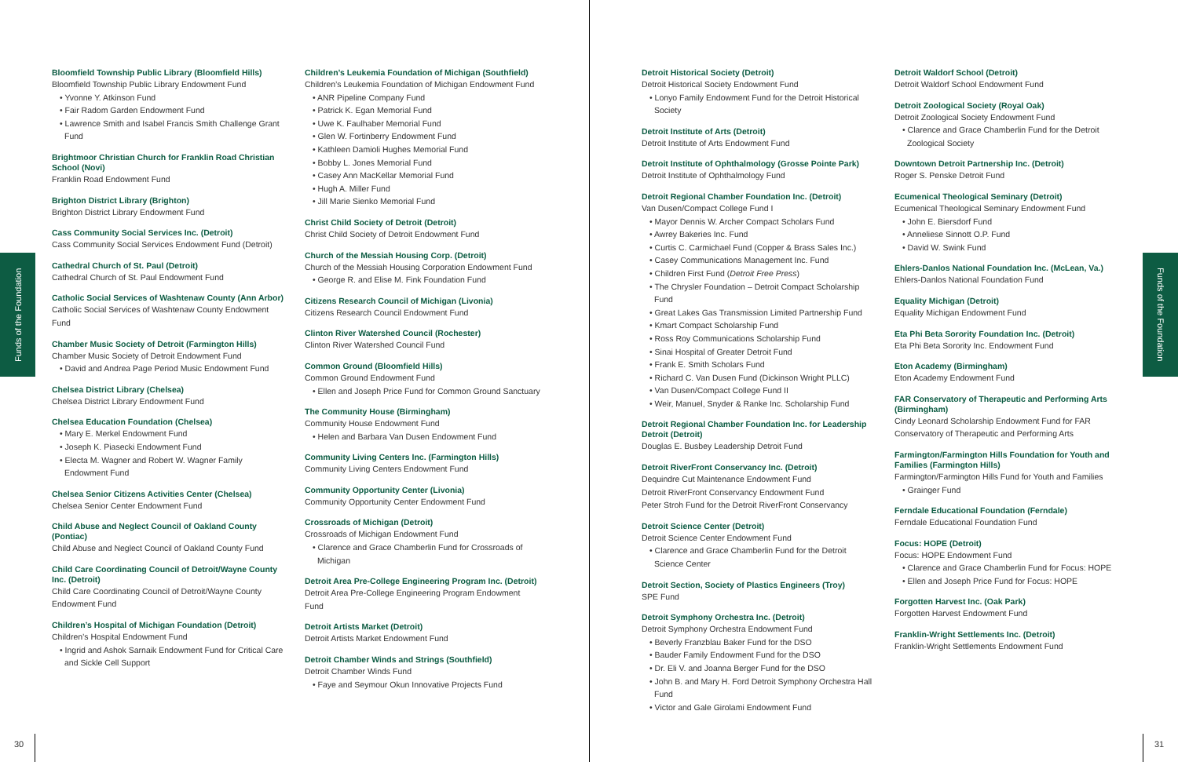Funds of the Foundation
Funds of the Foundation
Bloomfield Township Public Library (Bloomfield Hills)
Bloomfield Township Public Library Endowment Fund
• Yvonne Y. Atkinson Fund
• Fair Radom Garden Endowment Fund
• Lawrence Smith and Isabel Francis Smith Challenge Grant Fund
Brightmoor Christian Church for Franklin Road Christian School (Novi)
Franklin Road Endowment Fund
Brighton District Library (Brighton)
Brighton District Library Endowment Fund
Cass Community Social Services Inc. (Detroit)
Cass Community Social Services Endowment Fund (Detroit)
Cathedral Church of St. Paul (Detroit)
Cathedral Church of St. Paul Endowment Fund
Catholic Social Services of Washtenaw County (Ann Arbor)
Catholic Social Services of Washtenaw County Endowment Fund
Chamber Music Society of Detroit (Farmington Hills)
Chamber Music Society of Detroit Endowment Fund
• David and Andrea Page Period Music Endowment Fund
Chelsea District Library (Chelsea)
Chelsea District Library Endowment Fund
Chelsea Education Foundation (Chelsea)
• Mary E. Merkel Endowment Fund
• Joseph K. Piasecki Endowment Fund
• Electa M. Wagner and Robert W. Wagner Family Endowment Fund
Chelsea Senior Citizens Activities Center (Chelsea)
Chelsea Senior Center Endowment Fund
Child Abuse and Neglect Council of Oakland County (Pontiac)
Child Abuse and Neglect Council of Oakland County Fund
Child Care Coordinating Council of Detroit/Wayne County Inc. (Detroit)
Child Care Coordinating Council of Detroit/Wayne County Endowment Fund
Children’s Hospital of Michigan Foundation (Detroit)
Children’s Hospital Endowment Fund
• Ingrid and Ashok Sarnaik Endowment Fund for Critical Care and Sickle Cell Support
Children’s Leukemia Foundation of Michigan (Southfield)
Children’s Leukemia Foundation of Michigan Endowment Fund
• ANR Pipeline Company Fund
• Patrick K. Egan Memorial Fund
• Uwe K. Faulhaber Memorial Fund
• Glen W. Fortinberry Endowment Fund
• Kathleen Damioli Hughes Memorial Fund
• Bobby L. Jones Memorial Fund
• Casey Ann MacKellar Memorial Fund
• Hugh A. Miller Fund
• Jill Marie Sienko Memorial Fund
Christ Child Society of Detroit (Detroit)
Christ Child Society of Detroit Endowment Fund
Church of the Messiah Housing Corp. (Detroit)
Church of the Messiah Housing Corporation Endowment Fund
• George R. and Elise M. Fink Foundation Fund
Citizens Research Council of Michigan (Livonia)
Citizens Research Council Endowment Fund
Clinton River Watershed Council (Rochester)
Clinton River Watershed Council Fund
Common Ground (Bloomfield Hills)
Common Ground Endowment Fund
• Ellen and Joseph Price Fund for Common Ground Sanctuary
The Community House (Birmingham)
Community House Endowment Fund
• Helen and Barbara Van Dusen Endowment Fund
Community Living Centers Inc. (Farmington Hills)
Community Living Centers Endowment Fund
Community Opportunity Center (Livonia)
Community Opportunity Center Endowment Fund
Crossroads of Michigan (Detroit)
Crossroads of Michigan Endowment Fund
• Clarence and Grace Chamberlin Fund for Crossroads of Michigan
Detroit Area Pre-College Engineering Program Inc. (Detroit)
Detroit Area Pre-College Engineering Program Endowment Fund
Detroit Artists Market (Detroit)
Detroit Artists Market Endowment Fund
Detroit Chamber Winds and Strings (Southfield)
Detroit Chamber Winds Fund
• Faye and Seymour Okun Innovative Projects Fund
Detroit Historical Society (Detroit)
Detroit Historical Society Endowment Fund
• Lonyo Family Endowment Fund for the Detroit Historical Society
Detroit Institute of Arts (Detroit)
Detroit Institute of Arts Endowment Fund
Detroit Institute of Ophthalmology (Grosse Pointe Park)
Detroit Institute of Ophthalmology Fund
Detroit Regional Chamber Foundation Inc. (Detroit)
Van Dusen/Compact College Fund I
• Mayor Dennis W. Archer Compact Scholars Fund
• Awrey Bakeries Inc. Fund
• Curtis C. Carmichael Fund (Copper & Brass Sales Inc.)
• Casey Communications Management Inc. Fund
• Children First Fund (Detroit Free Press)
• The Chrysler Foundation – Detroit Compact Scholarship Fund
• Great Lakes Gas Transmission Limited Partnership Fund
• Kmart Compact Scholarship Fund
• Ross Roy Communications Scholarship Fund
• Sinai Hospital of Greater Detroit Fund
• Frank E. Smith Scholars Fund
• Richard C. Van Dusen Fund (Dickinson Wright PLLC)
• Van Dusen/Compact College Fund II
• Weir, Manuel, Snyder & Ranke Inc. Scholarship Fund
Detroit Regional Chamber Foundation Inc. for Leadership Detroit (Detroit)
Douglas E. Busbey Leadership Detroit Fund
Detroit RiverFront Conservancy Inc. (Detroit)
Dequindre Cut Maintenance Endowment Fund
Detroit RiverFront Conservancy Endowment Fund
Peter Stroh Fund for the Detroit RiverFront Conservancy
Detroit Science Center (Detroit)
Detroit Science Center Endowment Fund
• Clarence and Grace Chamberlin Fund for the Detroit Science Center
Detroit Section, Society of Plastics Engineers (Troy)
SPE Fund
Detroit Symphony Orchestra Inc. (Detroit)
Detroit Symphony Orchestra Endowment Fund
• Beverly Franzblau Baker Fund for the DSO
• Bauder Family Endowment Fund for the DSO
• Dr. Eli V. and Joanna Berger Fund for the DSO
• John B. and Mary H. Ford Detroit Symphony Orchestra Hall Fund
• Victor and Gale Girolami Endowment Fund
Detroit Waldorf School (Detroit)
Detroit Waldorf School Endowment Fund
Detroit Zoological Society (Royal Oak)
Detroit Zoological Society Endowment Fund
• Clarence and Grace Chamberlin Fund for the Detroit Zoological Society
Downtown Detroit Partnership Inc. (Detroit)
Roger S. Penske Detroit Fund
Ecumenical Theological Seminary (Detroit)
Ecumenical Theological Seminary Endowment Fund
• John E. Biersdorf Fund
• Anneliese Sinnott O.P. Fund
• David W. Swink Fund
Ehlers-Danlos National Foundation Inc. (McLean, Va.)
Ehlers-Danlos National Foundation Fund
Equality Michigan (Detroit)
Equality Michigan Endowment Fund
Eta Phi Beta Sorority Foundation Inc. (Detroit)
Eta Phi Beta Sorority Inc. Endowment Fund
Eton Academy (Birmingham)
Eton Academy Endowment Fund
FAR Conservatory of Therapeutic and Performing Arts (Birmingham)
Cindy Leonard Scholarship Endowment Fund for FAR Conservatory of Therapeutic and Performing Arts
Farmington/Farmington Hills Foundation for Youth and Families (Farmington Hills)
Farmington/Farmington Hills Fund for Youth and Families
• Grainger Fund
Ferndale Educational Foundation (Ferndale)
Ferndale Educational Foundation Fund
Focus: HOPE (Detroit)
Focus: HOPE Endowment Fund
• Clarence and Grace Chamberlin Fund for Focus: HOPE
• Ellen and Joseph Price Fund for Focus: HOPE
Forgotten Harvest Inc. (Oak Park)
Forgotten Harvest Endowment Fund
Franklin-Wright Settlements Inc. (Detroit)
Franklin-Wright Settlements Endowment Fund
30 31